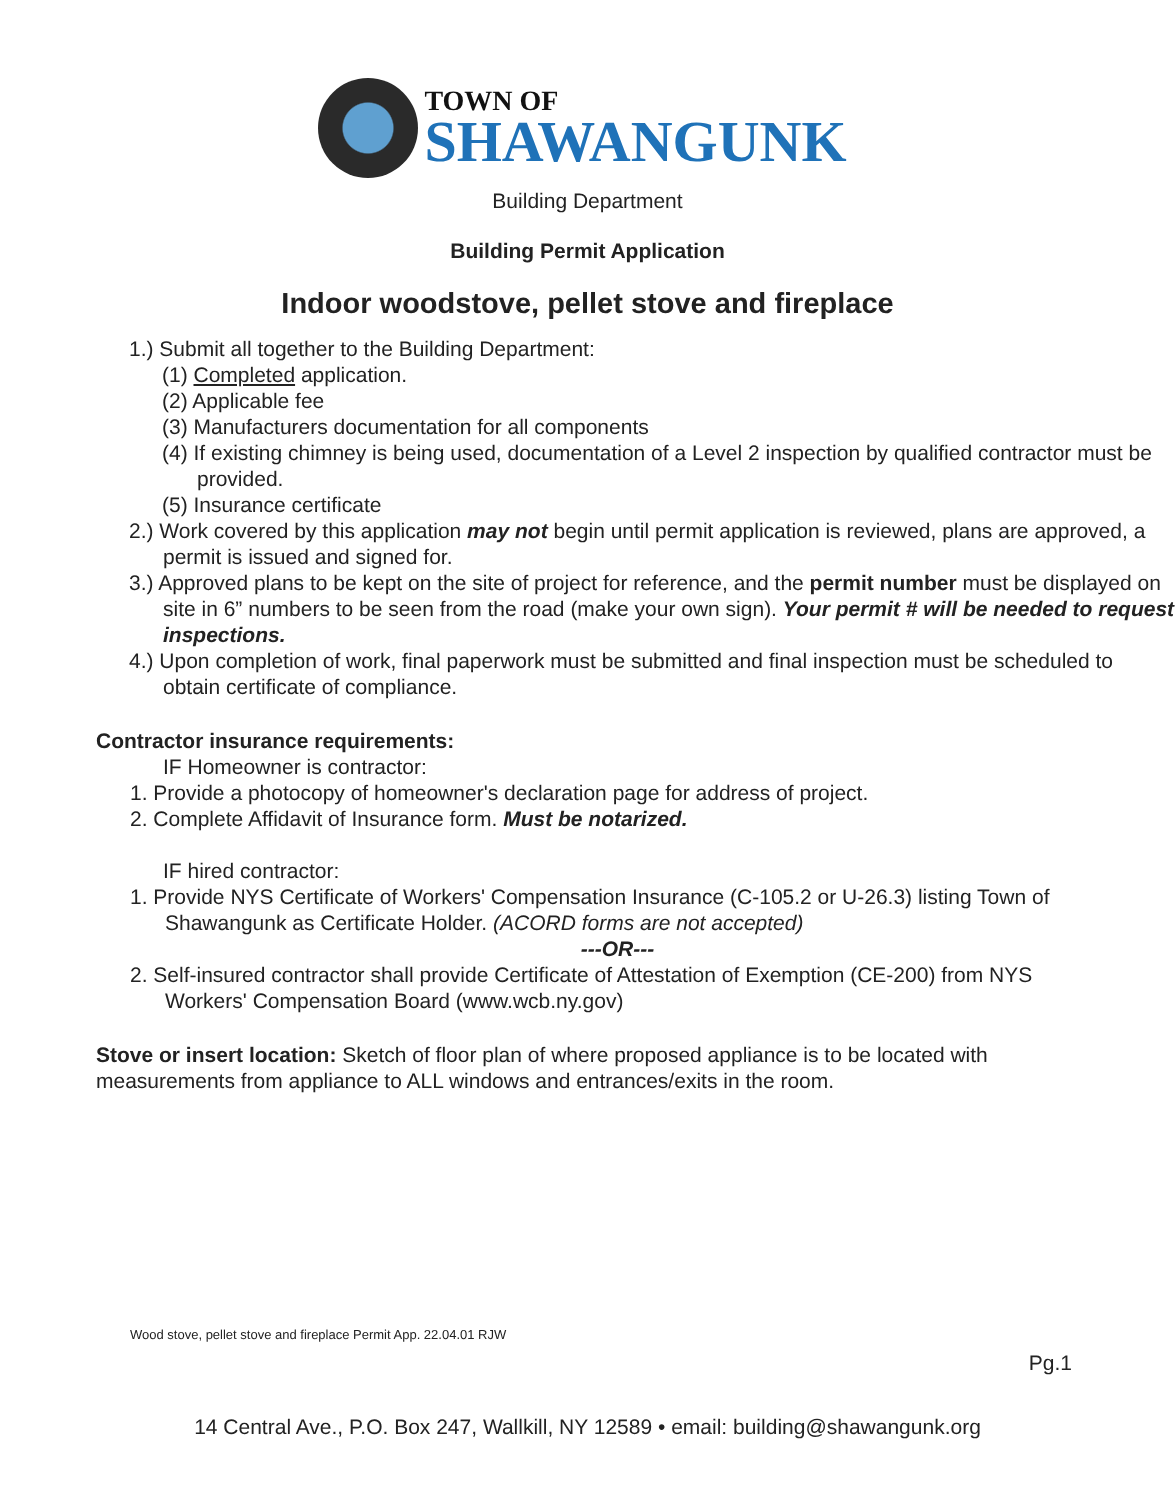TOWN OF
SHAWANGUNK
Building Department
Building Permit Application
Indoor woodstove, pellet stove and fireplace
1.) Submit all together to the Building Department:
(1) Completed application.
(2) Applicable fee
(3) Manufacturers documentation for all components
(4) If existing chimney is being used, documentation of a Level 2 inspection by qualified contractor must be provided.
(5) Insurance certificate
2.) Work covered by this application may not begin until permit application is reviewed, plans are approved, a permit is issued and signed for.
3.) Approved plans to be kept on the site of project for reference, and the permit number must be displayed on site in 6” numbers to be seen from the road (make your own sign). Your permit # will be needed to request inspections.
4.) Upon completion of work, final paperwork must be submitted and final inspection must be scheduled to obtain certificate of compliance.
Contractor insurance requirements:
IF Homeowner is contractor:
1. Provide a photocopy of homeowner's declaration page for address of project.
2. Complete Affidavit of Insurance form. Must be notarized.
IF hired contractor:
1. Provide NYS Certificate of Workers' Compensation Insurance (C-105.2 or U-26.3) listing Town of Shawangunk as Certificate Holder. (ACORD forms are not accepted)
---OR---
2. Self-insured contractor shall provide Certificate of Attestation of Exemption (CE-200) from NYS Workers' Compensation Board (www.wcb.ny.gov)
Stove or insert location: Sketch of floor plan of where proposed appliance is to be located with measurements from appliance to ALL windows and entrances/exits in the room.
Wood stove, pellet stove and fireplace Permit App. 22.04.01 RJW
Pg.1
14 Central Ave., P.O. Box 247, Wallkill, NY 12589 • email: building@shawangunk.org